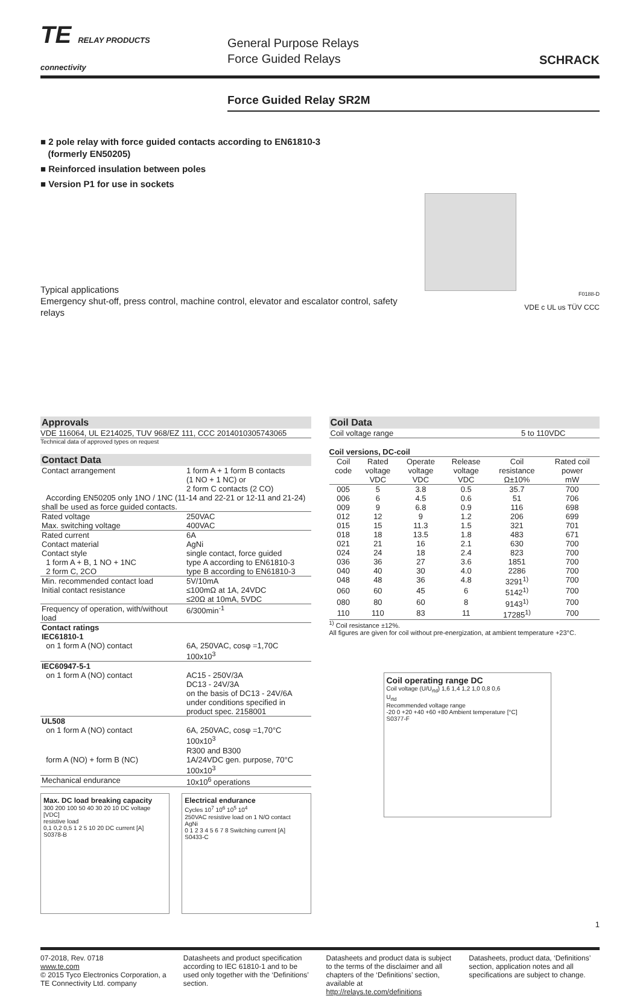TE RELAY PRODUCTS
connectivity
General Purpose Relays
Force Guided Relays
SCHRACK
Force Guided Relay SR2M
■ 2 pole relay with force guided contacts according to EN61810-3
(formerly EN50205)
■ Reinforced insulation between poles
■ Version P1 for use in sockets
Typical applications
Emergency shut-off, press control, machine control, elevator and escalator control, safety relays
F0188-D
VDE c UL us TÜV CCC
Approvals
VDE 116064, UL E214025, TUV 968/EZ 111, CCC 2014010305743065
Technical data of approved types on request
Contact Data
| Contact arrangement | 1 form A + 1 form B contacts (1 NO + 1 NC) or 2 form C contacts (2 CO) |
| According EN50205 only 1NO / 1NC (11-14 and 22-21 or 12-11 and 21-24) shall be used as force guided contacts. | |
| Rated voltage | 250VAC |
| Max. switching voltage | 400VAC |
| Rated current | 6A |
| Contact material | AgNi |
| Contact style | single contact, force guided |
| 1 form A + B, 1 NO + 1NC | type A according to EN61810-3 |
| 2 form C, 2CO | type B according to EN61810-3 |
| Min. recommended contact load | 5V/10mA |
| Initial contact resistance | ≤100mΩ at 1A, 24VDC ≤20Ω at 10mA, 5VDC |
| Frequency of operation, with/without load | 6/300min<sup>-1</sup> |
| Contact ratings IEC61810-1 | |
| on 1 form A (NO) contact | 6A, 250VAC, cosφ =1,70C 100x10<sup>3</sup> |
| IEC60947-5-1 | |
| on 1 form A (NO) contact | AC15 - 250V/3A DC13 - 24V/3A on the basis of DC13 - 24V/6A under conditions specified in product spec. 2158001 |
| UL508 | |
| on 1 form A (NO) contact | 6A, 250VAC, cosφ =1,70°C 100x10<sup>3</sup> R300 and B300 |
| form A (NO) + form B (NC) | 1A/24VDC gen. purpose, 70°C 100x10<sup>3</sup> |
| Mechanical endurance | 10x10<sup>6</sup> operations |
Max. DC load breaking capacity
300 200 100 50 40 30 20 10 DC voltage [VDC]
resistive load
0,1 0,2 0,5 1 2 5 10 20 DC current [A]
S0378-B
Electrical endurance
Cycles 10<sup>7</sup> 10<sup>6</sup> 10<sup>5</sup> 10<sup>4</sup>
250VAC resistive load on 1 N/O contact
AgNi
0 1 2 3 4 5 6 7 8 Switching current [A]
S0433-C
Coil Data
| Coil voltage range | 5 to 110VDC |
Coil versions, DC-coil
| Coil code | Rated voltage VDC | Operate voltage VDC | Release voltage VDC | Coil resistance Ω±10% | Rated coil power mW |
| --- | --- | --- | --- | --- | --- |
| 005 | 5 | 3.8 | 0.5 | 35.7 | 700 |
| 006 | 6 | 4.5 | 0.6 | 51 | 706 |
| 009 | 9 | 6.8 | 0.9 | 116 | 698 |
| 012 | 12 | 9 | 1.2 | 206 | 699 |
| 015 | 15 | 11.3 | 1.5 | 321 | 701 |
| 018 | 18 | 13.5 | 1.8 | 483 | 671 |
| 021 | 21 | 16 | 2.1 | 630 | 700 |
| 024 | 24 | 18 | 2.4 | 823 | 700 |
| 036 | 36 | 27 | 3.6 | 1851 | 700 |
| 040 | 40 | 30 | 4.0 | 2286 | 700 |
| 048 | 48 | 36 | 4.8 | 3291<sup>1)</sup> | 700 |
| 060 | 60 | 45 | 6 | 5142<sup>1)</sup> | 700 |
| 080 | 80 | 60 | 8 | 9143<sup>1)</sup> | 700 |
| 110 | 110 | 83 | 11 | 17285<sup>1)</sup> | 700 |
<sup>1)</sup> Coil resistance ±12%.
All figures are given for coil without pre-energization, at ambient temperature +23°C.
Coil operating range DC
Coil voltage (U/U<sub>rtd</sub>) 1,6 1,4 1,2 1,0 0,8 0,6
U<sub>rtd</sub>
Recommended voltage range
-20 0 +20 +40 +60 +80 Ambient temperature [°C]
S0377-F
1
07-2018, Rev. 0718
www.te.com
© 2015 Tyco Electronics Corporation, a TE Connectivity Ltd. company
Datasheets and product specification according to IEC 61810-1 and to be used only together with the ‘Definitions’ section.
Datasheets and product data is subject to the terms of the disclaimer and all chapters of the ‘Definitions’ section, available at http://relays.te.com/definitions
Datasheets, product data, ‘Definitions’ section, application notes and all specifications are subject to change.